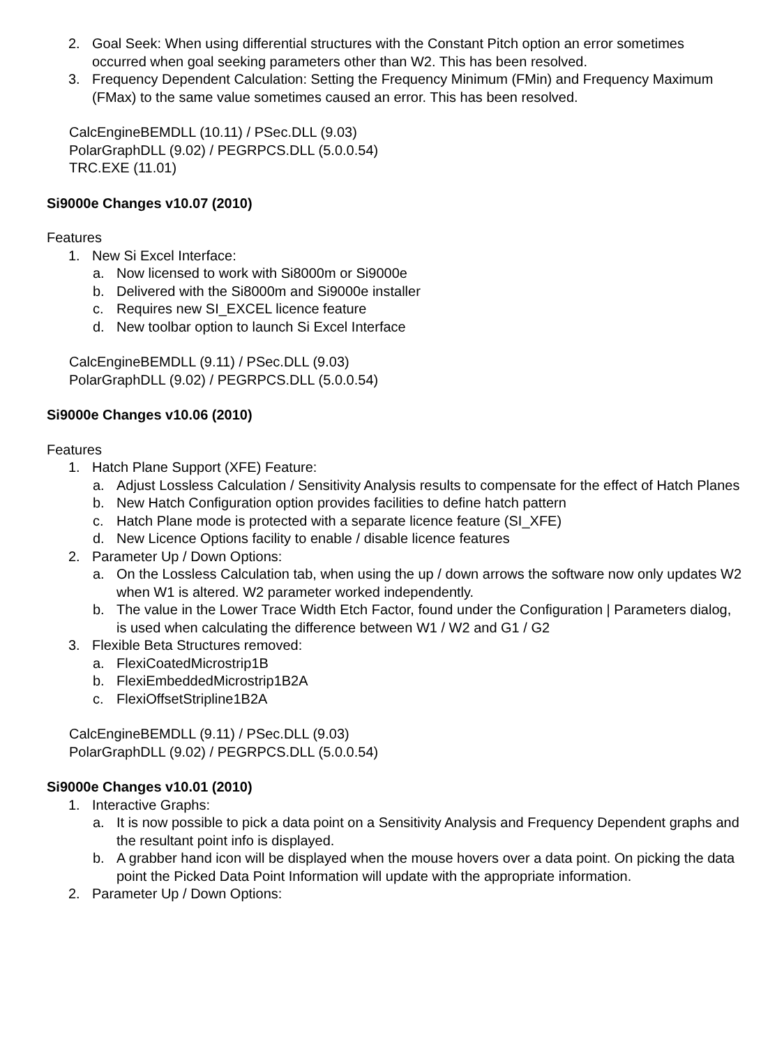2. Goal Seek: When using differential structures with the Constant Pitch option an error sometimes occurred when goal seeking parameters other than W2. This has been resolved.
3. Frequency Dependent Calculation: Setting the Frequency Minimum (FMin) and Frequency Maximum (FMax) to the same value sometimes caused an error. This has been resolved.
CalcEngineBEMDLL (10.11) / PSec.DLL (9.03)
PolarGraphDLL (9.02) / PEGRPCS.DLL (5.0.0.54)
TRC.EXE (11.01)
Si9000e Changes v10.07 (2010)
Features
1. New Si Excel Interface:
a. Now licensed to work with Si8000m or Si9000e
b. Delivered with the Si8000m and Si9000e installer
c. Requires new SI_EXCEL licence feature
d. New toolbar option to launch Si Excel Interface
CalcEngineBEMDLL (9.11) / PSec.DLL (9.03)
PolarGraphDLL (9.02) / PEGRPCS.DLL (5.0.0.54)
Si9000e Changes v10.06 (2010)
Features
1. Hatch Plane Support (XFE) Feature:
a. Adjust Lossless Calculation / Sensitivity Analysis results to compensate for the effect of Hatch Planes
b. New Hatch Configuration option provides facilities to define hatch pattern
c. Hatch Plane mode is protected with a separate licence feature (SI_XFE)
d. New Licence Options facility to enable / disable licence features
2. Parameter Up / Down Options:
a. On the Lossless Calculation tab, when using the up / down arrows the software now only updates W2 when W1 is altered. W2 parameter worked independently.
b. The value in the Lower Trace Width Etch Factor, found under the Configuration | Parameters dialog, is used when calculating the difference between W1 / W2 and G1 / G2
3. Flexible Beta Structures removed:
a. FlexiCoatedMicrostrip1B
b. FlexiEmbeddedMicrostrip1B2A
c. FlexiOffsetStripline1B2A
CalcEngineBEMDLL (9.11) / PSec.DLL (9.03)
PolarGraphDLL (9.02) / PEGRPCS.DLL (5.0.0.54)
Si9000e Changes v10.01 (2010)
1. Interactive Graphs:
a. It is now possible to pick a data point on a Sensitivity Analysis and Frequency Dependent graphs and the resultant point info is displayed.
b. A grabber hand icon will be displayed when the mouse hovers over a data point. On picking the data point the Picked Data Point Information will update with the appropriate information.
2. Parameter Up / Down Options: